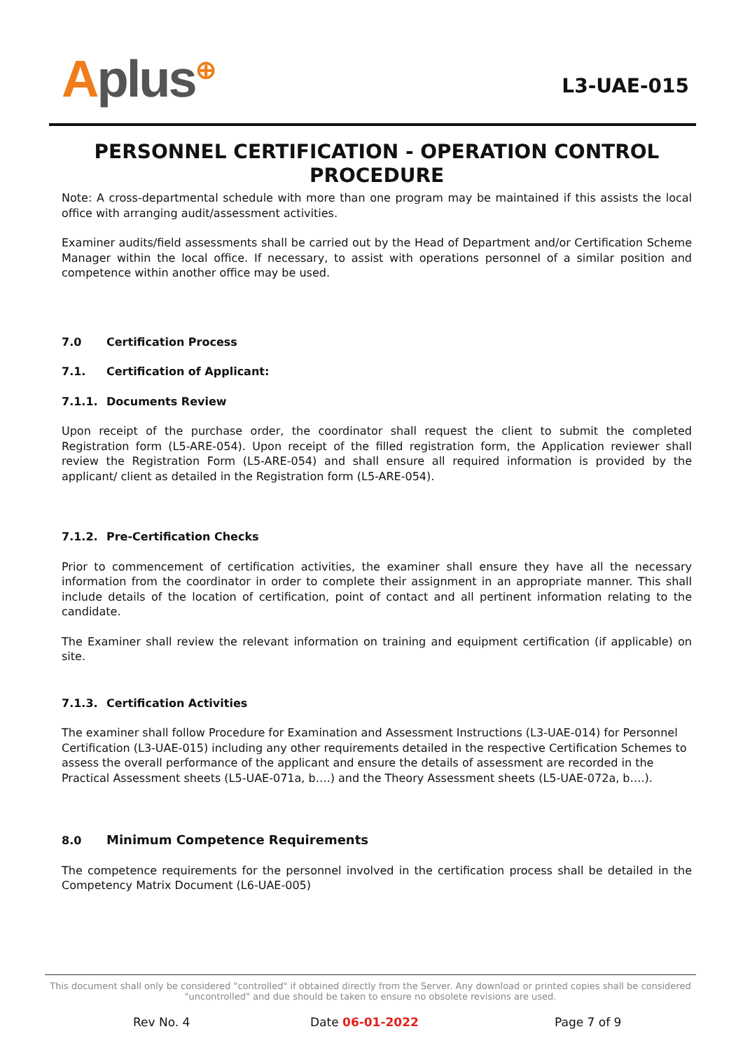Aplus<sup>⊕</sup> L3-UAE-015
PERSONNEL CERTIFICATION - OPERATION CONTROL PROCEDURE
Note: A cross-departmental schedule with more than one program may be maintained if this assists the local office with arranging audit/assessment activities.
Examiner audits/field assessments shall be carried out by the Head of Department and/or Certification Scheme Manager within the local office. If necessary, to assist with operations personnel of a similar position and competence within another office may be used.
7.0 Certification Process
7.1. Certification of Applicant:
7.1.1. Documents Review
Upon receipt of the purchase order, the coordinator shall request the client to submit the completed Registration form (L5-ARE-054). Upon receipt of the filled registration form, the Application reviewer shall review the Registration Form (L5-ARE-054) and shall ensure all required information is provided by the applicant/ client as detailed in the Registration form (L5-ARE-054).
7.1.2. Pre-Certification Checks
Prior to commencement of certification activities, the examiner shall ensure they have all the necessary information from the coordinator in order to complete their assignment in an appropriate manner. This shall include details of the location of certification, point of contact and all pertinent information relating to the candidate.
The Examiner shall review the relevant information on training and equipment certification (if applicable) on site.
7.1.3. Certification Activities
The examiner shall follow Procedure for Examination and Assessment Instructions (L3-UAE-014) for Personnel Certification (L3-UAE-015) including any other requirements detailed in the respective Certification Schemes to assess the overall performance of the applicant and ensure the details of assessment are recorded in the Practical Assessment sheets (L5-UAE-071a, b….) and the Theory Assessment sheets (L5-UAE-072a, b….).
8.0 Minimum Competence Requirements
The competence requirements for the personnel involved in the certification process shall be detailed in the Competency Matrix Document (L6-UAE-005)
This document shall only be considered "controlled" if obtained directly from the Server. Any download or printed copies shall be considered "uncontrolled" and due should be taken to ensure no obsolete revisions are used.
Rev No. 4 Date 06-01-2022 Page 7 of 9